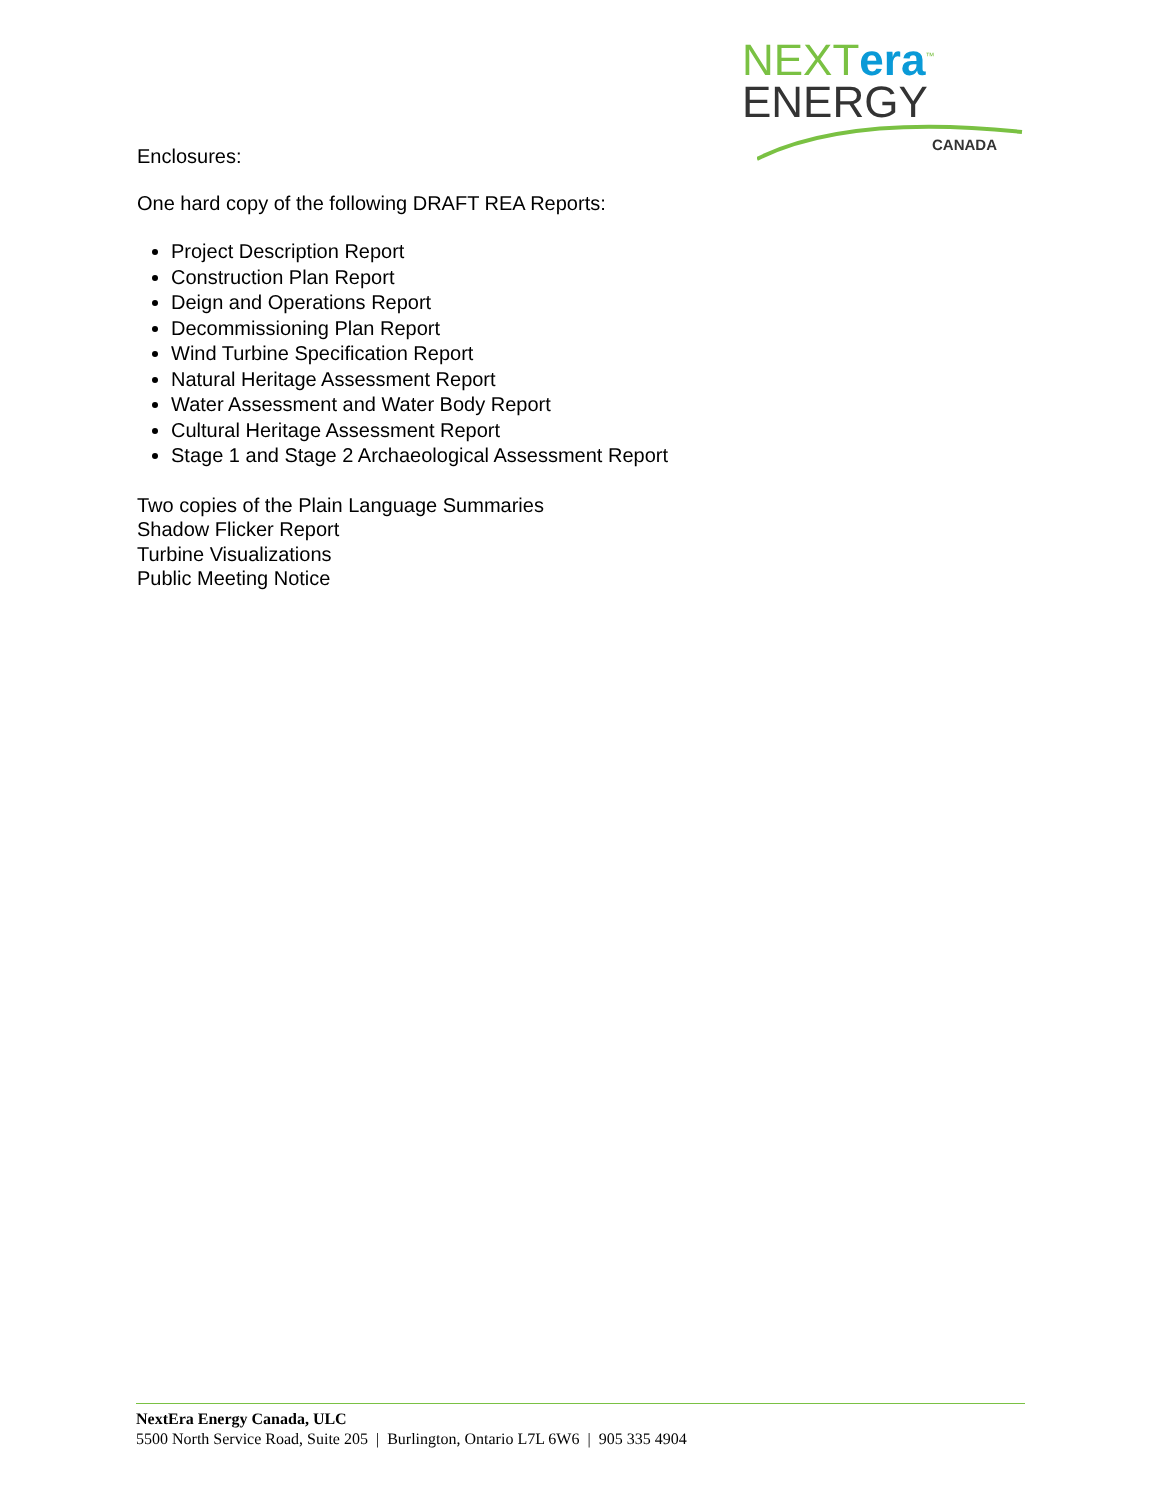NEXTera<sup>™</sup>
ENERGY
CANADA
Enclosures:
One hard copy of the following DRAFT REA Reports:
Project Description Report
Construction Plan Report
Deign and Operations Report
Decommissioning Plan Report
Wind Turbine Specification Report
Natural Heritage Assessment Report
Water Assessment and Water Body Report
Cultural Heritage Assessment Report
Stage 1 and Stage 2 Archaeological Assessment Report
Two copies of the Plain Language Summaries
Shadow Flicker Report
Turbine Visualizations
Public Meeting Notice
NextEra Energy Canada, ULC
5500 North Service Road, Suite 205 | Burlington, Ontario L7L 6W6 | 905 335 4904